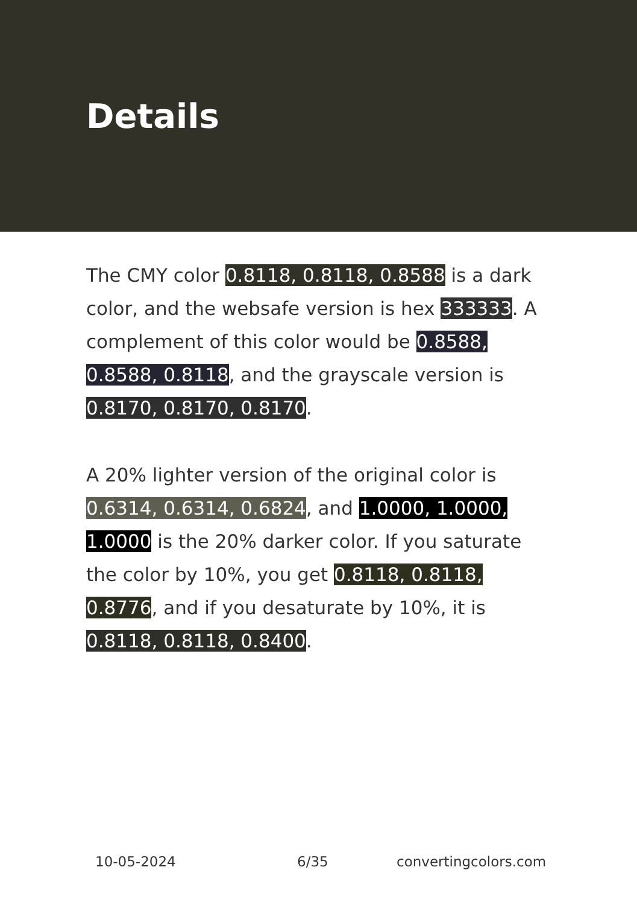Details
The CMY color 0.8118, 0.8118, 0.8588 is a dark color, and the websafe version is hex 333333. A complement of this color would be 0.8588, 0.8588, 0.8118, and the grayscale version is 0.8170, 0.8170, 0.8170.
A 20% lighter version of the original color is 0.6314, 0.6314, 0.6824, and 1.0000, 1.0000, 1.0000 is the 20% darker color. If you saturate the color by 10%, you get 0.8118, 0.8118, 0.8776, and if you desaturate by 10%, it is 0.8118, 0.8118, 0.8400.
10-05-2024 6/35 convertingcolors.com